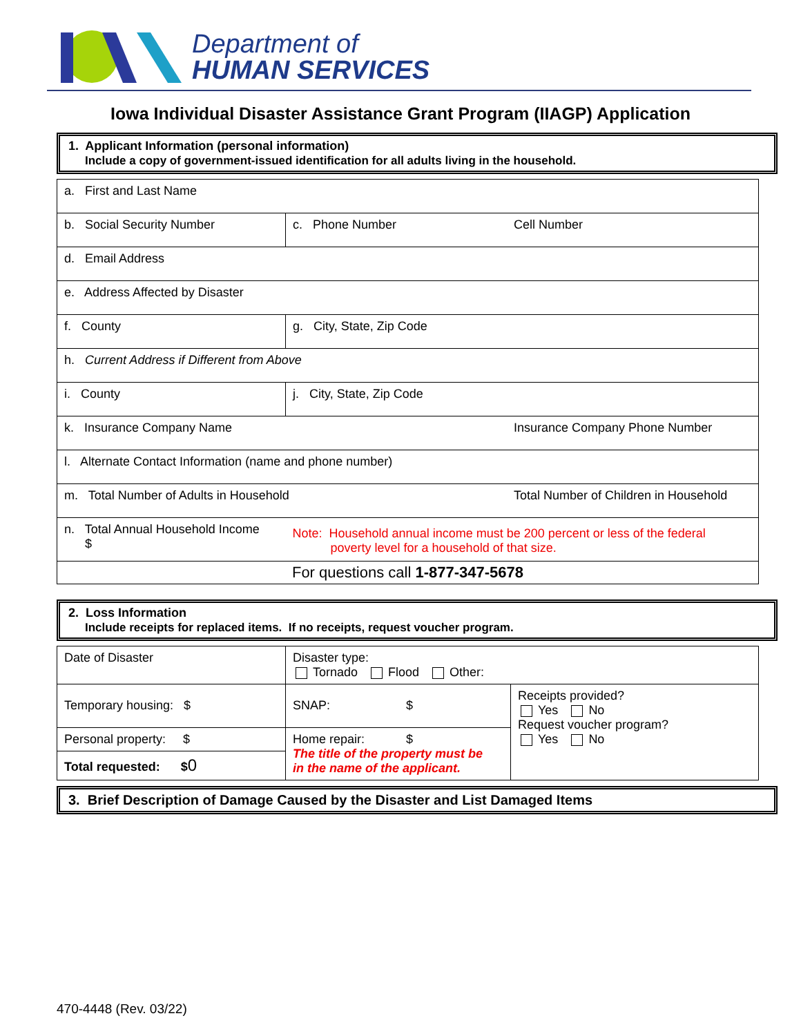Department of
HUMAN SERVICES
Iowa Individual Disaster Assistance Grant Program (IIAGP) Application
1. Applicant Information (personal information)
Include a copy of government-issued identification for all adults living in the household.
| a. First and Last Name | | |
| b. Social Security Number | c. Phone Number | Cell Number |
| d. Email Address | | |
| e. Address Affected by Disaster | | |
| f. County | g. City, State, Zip Code | |
| h. Current Address if Different from Above | | |
| i. County | j. City, State, Zip Code | |
| k. Insurance Company Name | | Insurance Company Phone Number |
| l. Alternate Contact Information (name and phone number) | | |
| m. Total Number of Adults in Household | | Total Number of Children in Household |
| n. Total Annual Household Income $ | Note: Household annual income must be 200 percent or less of the federal poverty level for a household of that size. | |
| For questions call 1-877-347-5678 | | |
2. Loss Information
Include receipts for replaced items. If no receipts, request voucher program.
| Date of Disaster | Disaster type: Tornado Flood Other: | |
| Temporary housing: $ | SNAP: $ | Receipts provided? Yes No Request voucher program? Yes No |
| Personal property: $ | Home repair: $ The title of the property must be in the name of the applicant. | |
| Total requested: $ 0 | | |
3. Brief Description of Damage Caused by the Disaster and List Damaged Items
470-4448 (Rev. 03/22)